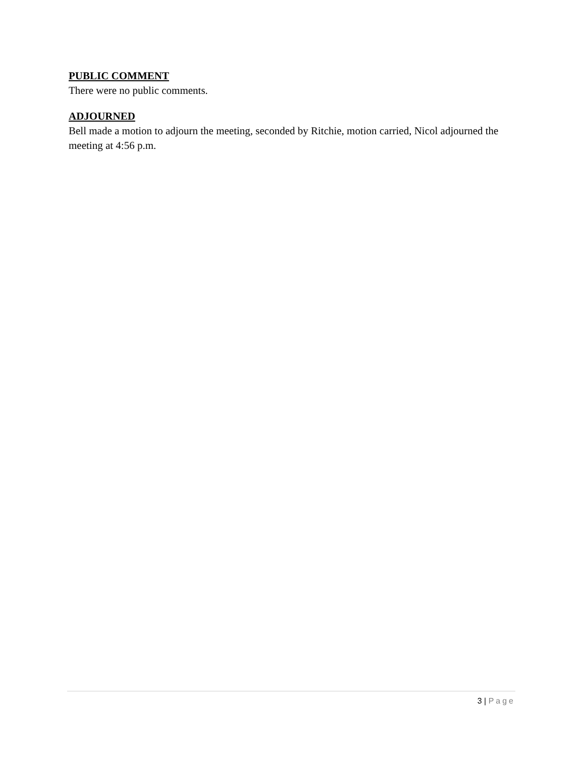PUBLIC COMMENT
There were no public comments.
ADJOURNED
Bell made a motion to adjourn the meeting, seconded by Ritchie, motion carried, Nicol adjourned the meeting at 4:56 p.m.
3 | Page